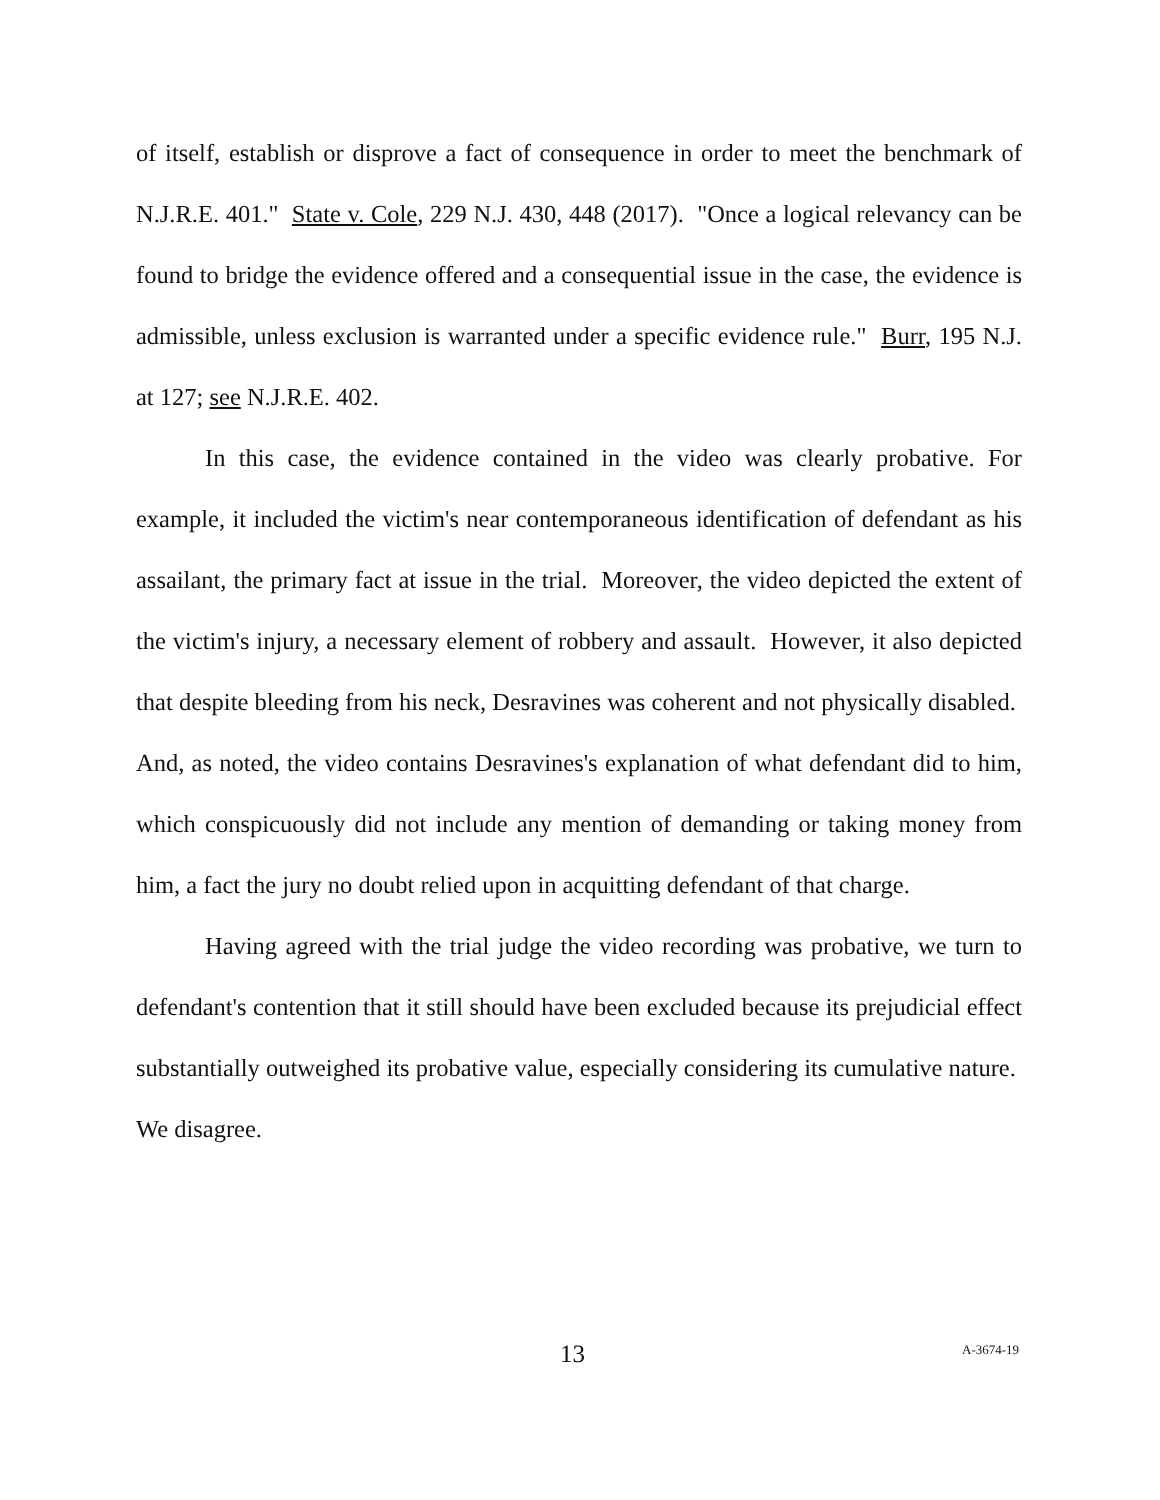of itself, establish or disprove a fact of consequence in order to meet the benchmark of N.J.R.E. 401." State v. Cole, 229 N.J. 430, 448 (2017). "Once a logical relevancy can be found to bridge the evidence offered and a consequential issue in the case, the evidence is admissible, unless exclusion is warranted under a specific evidence rule." Burr, 195 N.J. at 127; see N.J.R.E. 402.
In this case, the evidence contained in the video was clearly probative. For example, it included the victim's near contemporaneous identification of defendant as his assailant, the primary fact at issue in the trial. Moreover, the video depicted the extent of the victim's injury, a necessary element of robbery and assault. However, it also depicted that despite bleeding from his neck, Desravines was coherent and not physically disabled. And, as noted, the video contains Desravines's explanation of what defendant did to him, which conspicuously did not include any mention of demanding or taking money from him, a fact the jury no doubt relied upon in acquitting defendant of that charge.
Having agreed with the trial judge the video recording was probative, we turn to defendant's contention that it still should have been excluded because its prejudicial effect substantially outweighed its probative value, especially considering its cumulative nature. We disagree.
13 A-3674-19